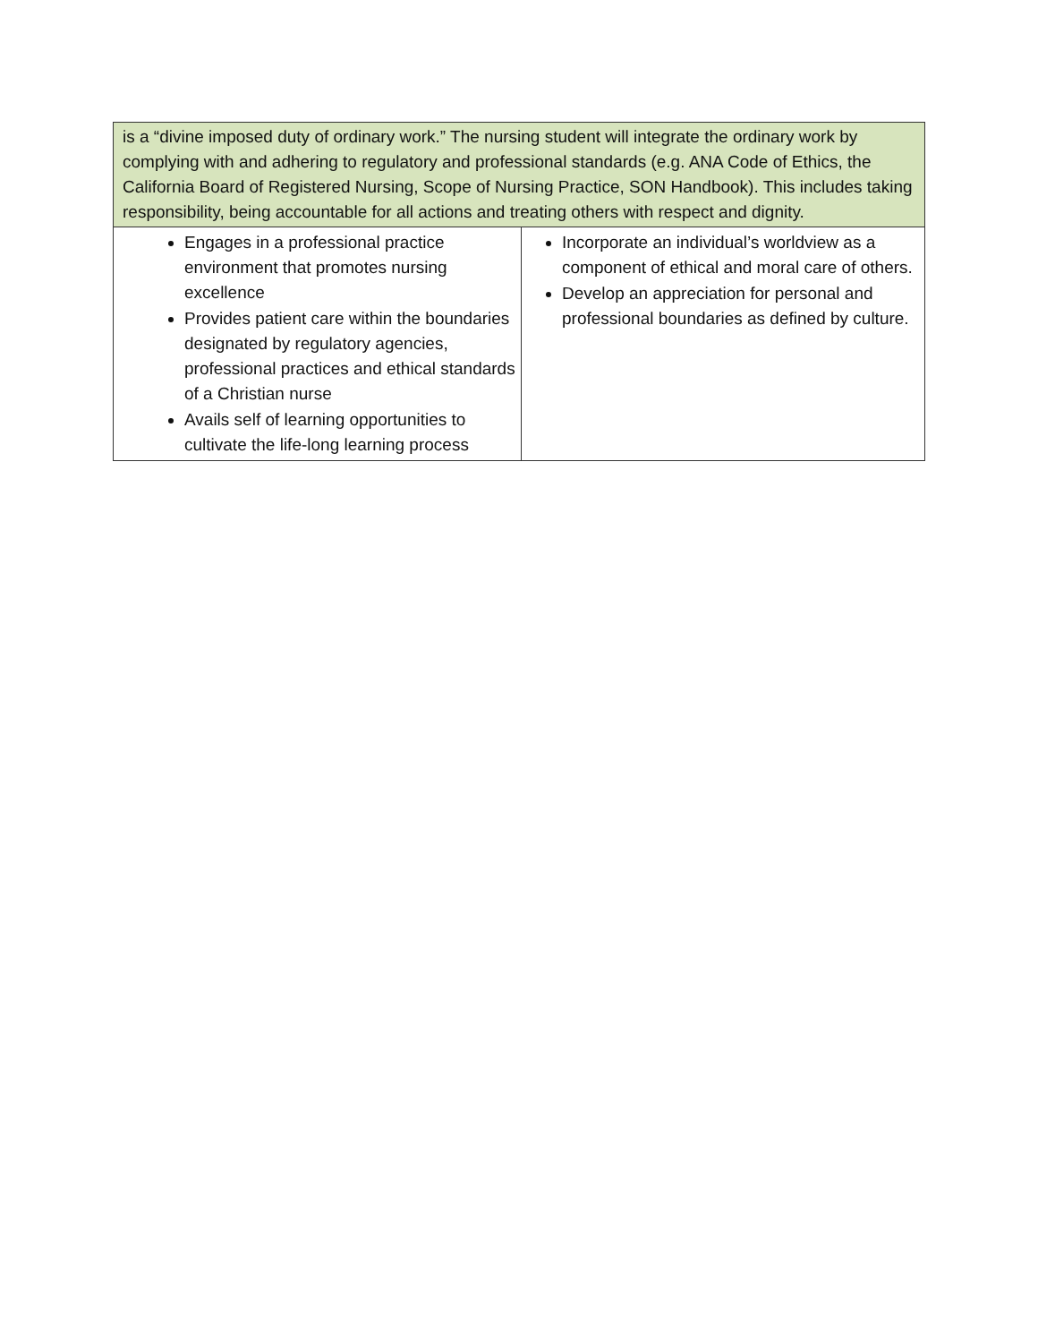| is a “divine imposed duty of ordinary work.” The nursing student will integrate the ordinary work by complying with and adhering to regulatory and professional standards (e.g. ANA Code of Ethics, the California Board of Registered Nursing, Scope of Nursing Practice, SON Handbook). This includes taking responsibility, being accountable for all actions and treating others with respect and dignity. | |
| Engages in a professional practice environment that promotes nursing excellence Provides patient care within the boundaries designated by regulatory agencies, professional practices and ethical standards of a Christian nurse Avails self of learning opportunities to cultivate the life-long learning process | Incorporate an individual’s worldview as a component of ethical and moral care of others. Develop an appreciation for personal and professional boundaries as defined by culture. |